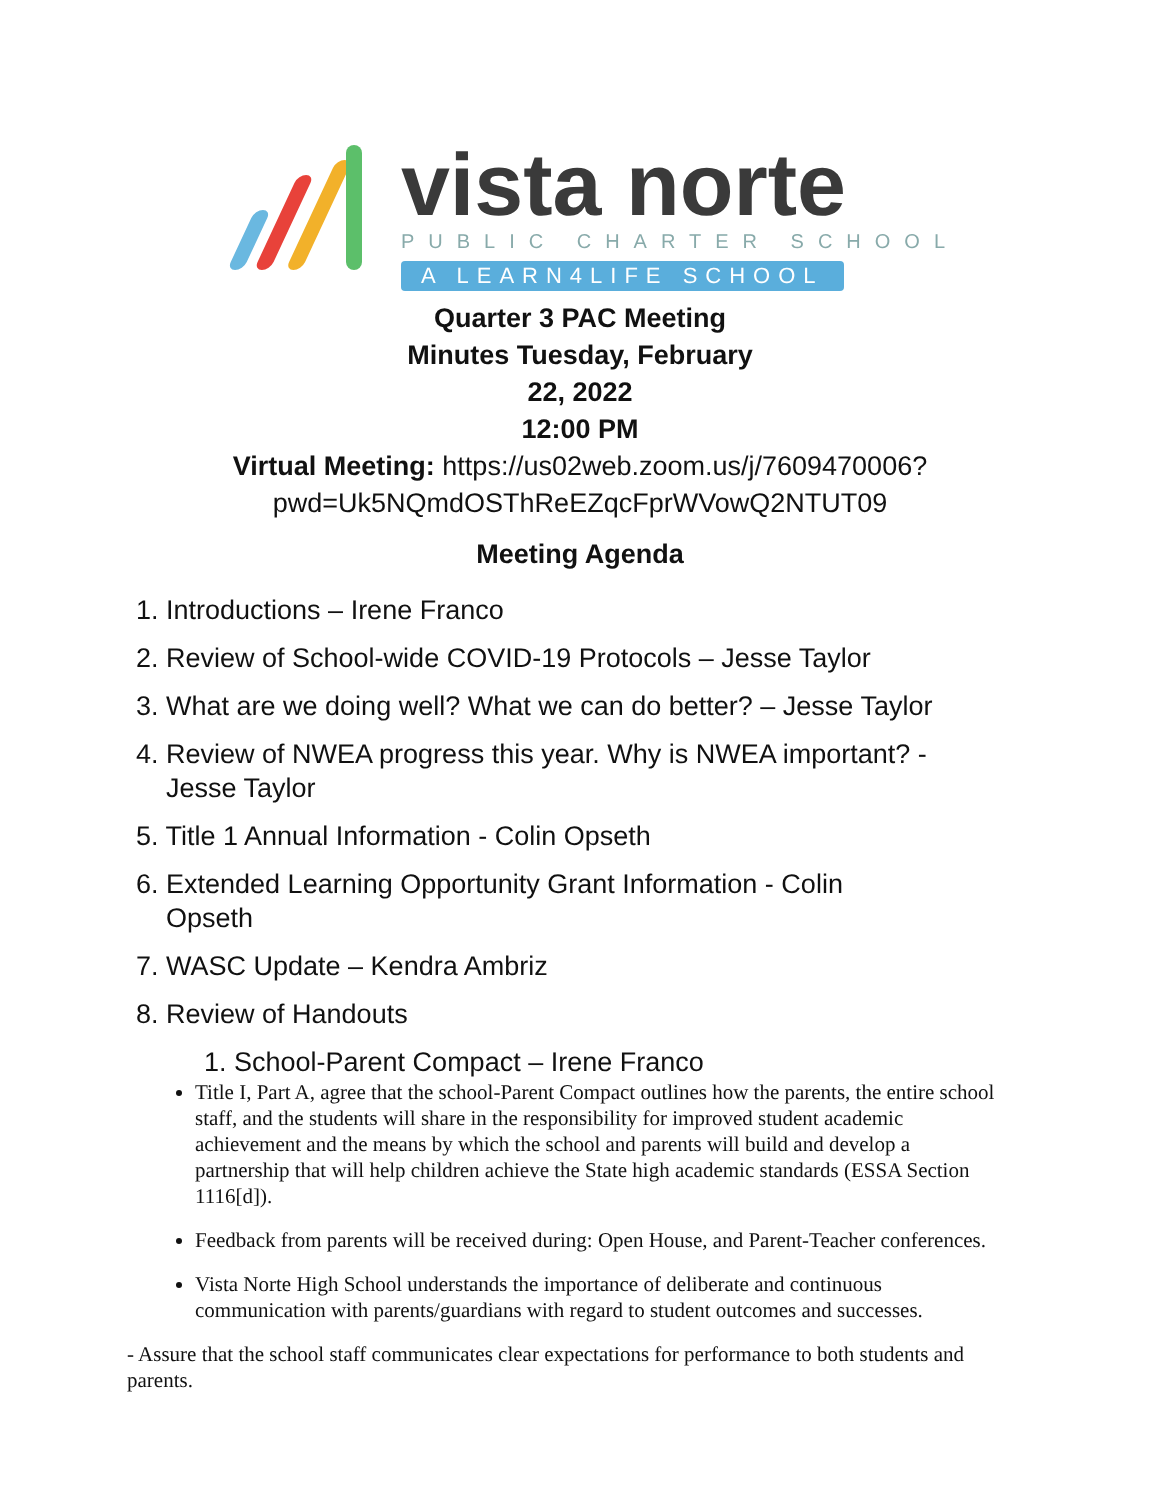vista norte
PUBLIC CHARTER SCHOOL
A LEARN4LIFE SCHOOL
Quarter 3 PAC Meeting
Minutes Tuesday, February
22, 2022
12:00 PM
Virtual Meeting: https://us02web.zoom.us/j/7609470006?
pwd=Uk5NQmdOSThReEZqcFprWVowQ2NTUT09
Meeting Agenda
1. Introductions – Irene Franco
2. Review of School-wide COVID-19 Protocols – Jesse Taylor
3. What are we doing well? What we can do better? – Jesse Taylor
4. Review of NWEA progress this year. Why is NWEA important? -
Jesse Taylor
5. Title 1 Annual Information - Colin Opseth
6. Extended Learning Opportunity Grant Information - Colin
Opseth
7. WASC Update – Kendra Ambriz
8. Review of Handouts
1. School-Parent Compact – Irene Franco
Title I, Part A, agree that the school-Parent Compact outlines how the parents, the entire school staff, and the students will share in the responsibility for improved student academic achievement and the means by which the school and parents will build and develop a partnership that will help children achieve the State high academic standards (ESSA Section 1116[d]).
Feedback from parents will be received during: Open House, and Parent-Teacher conferences.
Vista Norte High School understands the importance of deliberate and continuous communication with parents/guardians with regard to student outcomes and successes.
- Assure that the school staff communicates clear expectations for performance to both students and parents.